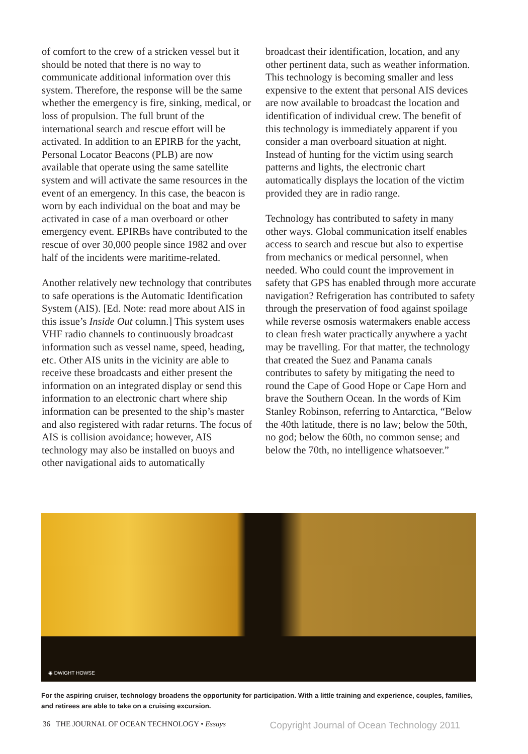of comfort to the crew of a stricken vessel but it should be noted that there is no way to communicate additional information over this system. Therefore, the response will be the same whether the emergency is fire, sinking, medical, or loss of propulsion. The full brunt of the international search and rescue effort will be activated. In addition to an EPIRB for the yacht, Personal Locator Beacons (PLB) are now available that operate using the same satellite system and will activate the same resources in the event of an emergency. In this case, the beacon is worn by each individual on the boat and may be activated in case of a man overboard or other emergency event. EPIRBs have contributed to the rescue of over 30,000 people since 1982 and over half of the incidents were maritime-related.
Another relatively new technology that contributes to safe operations is the Automatic Identification System (AIS). [Ed. Note: read more about AIS in this issue’s Inside Out column.] This system uses VHF radio channels to continuously broadcast information such as vessel name, speed, heading, etc. Other AIS units in the vicinity are able to receive these broadcasts and either present the information on an integrated display or send this information to an electronic chart where ship information can be presented to the ship’s master and also registered with radar returns. The focus of AIS is collision avoidance; however, AIS technology may also be installed on buoys and other navigational aids to automatically
broadcast their identification, location, and any other pertinent data, such as weather information. This technology is becoming smaller and less expensive to the extent that personal AIS devices are now available to broadcast the location and identification of individual crew. The benefit of this technology is immediately apparent if you consider a man overboard situation at night. Instead of hunting for the victim using search patterns and lights, the electronic chart automatically displays the location of the victim provided they are in radio range.
Technology has contributed to safety in many other ways. Global communication itself enables access to search and rescue but also to expertise from mechanics or medical personnel, when needed. Who could count the improvement in safety that GPS has enabled through more accurate navigation? Refrigeration has contributed to safety through the preservation of food against spoilage while reverse osmosis watermakers enable access to clean fresh water practically anywhere a yacht may be travelling. For that matter, the technology that created the Suez and Panama canals contributes to safety by mitigating the need to round the Cape of Good Hope or Cape Horn and brave the Southern Ocean. In the words of Kim Stanley Robinson, referring to Antarctica, “Below the 40th latitude, there is no law; below the 50th, no god; below the 60th, no common sense; and below the 70th, no intelligence whatsoever.”
◉ DWIGHT HOWSE
For the aspiring cruiser, technology broadens the opportunity for participation. With a little training and experience, couples, families, and retirees are able to take on a cruising excursion.
36 THE JOURNAL OF OCEAN TECHNOLOGY • Essays Copyright Journal of Ocean Technology 2011